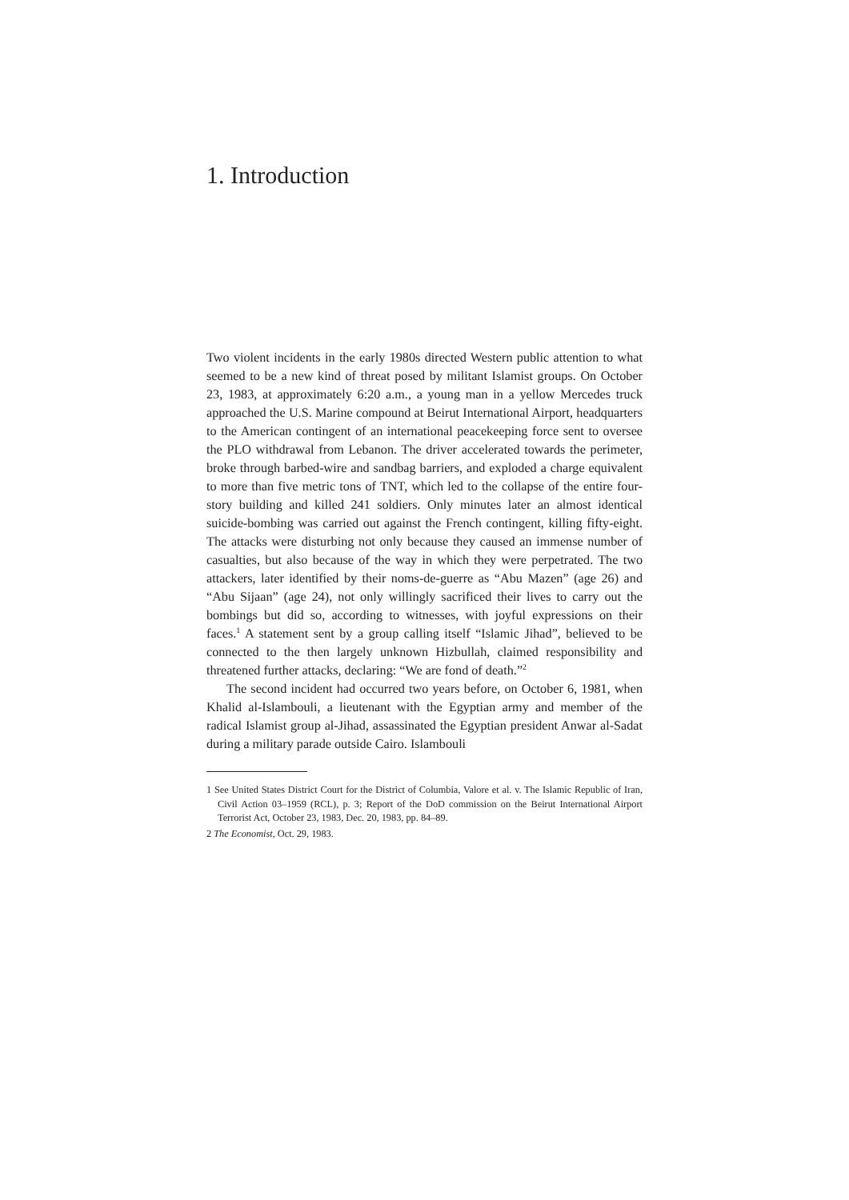1. Introduction
Two violent incidents in the early 1980s directed Western public attention to what seemed to be a new kind of threat posed by militant Islamist groups. On October 23, 1983, at approximately 6:20 a.m., a young man in a yellow Mercedes truck approached the U.S. Marine compound at Beirut International Airport, headquarters to the American contingent of an international peacekeeping force sent to oversee the PLO withdrawal from Lebanon. The driver accelerated towards the perimeter, broke through barbed-wire and sandbag barriers, and exploded a charge equivalent to more than five metric tons of TNT, which led to the collapse of the entire four-story building and killed 241 soldiers. Only minutes later an almost identical suicide-bombing was carried out against the French contingent, killing fifty-eight. The attacks were disturbing not only because they caused an immense number of casualties, but also because of the way in which they were perpetrated. The two attackers, later identified by their noms-de-guerre as “Abu Mazen” (age 26) and “Abu Sijaan” (age 24), not only willingly sacrificed their lives to carry out the bombings but did so, according to witnesses, with joyful expressions on their faces.<sup>1</sup> A statement sent by a group calling itself “Islamic Jihad”, believed to be connected to the then largely unknown Hizbullah, claimed responsibility and threatened further attacks, declaring: “We are fond of death.”<sup>2</sup>
The second incident had occurred two years before, on October 6, 1981, when Khalid al-Islambouli, a lieutenant with the Egyptian army and member of the radical Islamist group al-Jihad, assassinated the Egyptian president Anwar al-Sadat during a military parade outside Cairo. Islambouli
1 See United States District Court for the District of Columbia, Valore et al. v. The Islamic Republic of Iran, Civil Action 03–1959 (RCL), p. 3; Report of the DoD commission on the Beirut International Airport Terrorist Act, October 23, 1983, Dec. 20, 1983, pp. 84–89.
2 The Economist, Oct. 29, 1983.